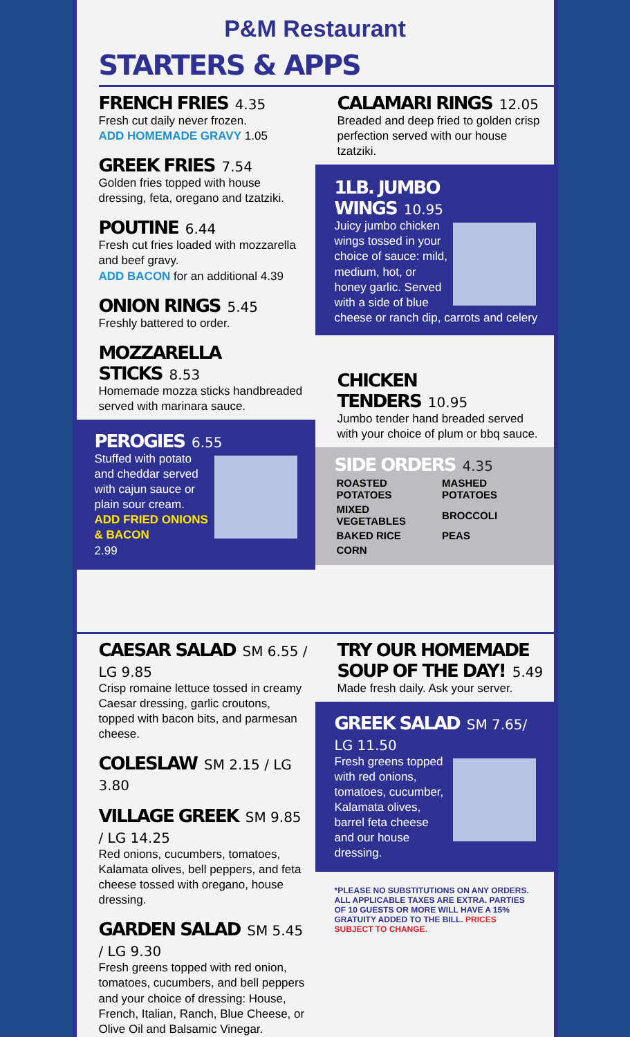P&M Restaurant
STARTERS & APPS
FRENCH FRIES 4.35
Fresh cut daily never frozen.
ADD HOMEMADE GRAVY 1.05
GREEK FRIES 7.54
Golden fries topped with house dressing, feta, oregano and tzatziki.
POUTINE 6.44
Fresh cut fries loaded with mozzarella and beef gravy.
ADD BACON for an additional 4.39
ONION RINGS 5.45
Freshly battered to order.
MOZZARELLA STICKS 8.53
Homemade mozza sticks handbreaded served with marinara sauce.
PEROGIES 6.55
Stuffed with potato and cheddar served with cajun sauce or plain sour cream.
ADD FRIED ONIONS
& BACON
2.99
CALAMARI RINGS 12.05
Breaded and deep fried to golden crisp perfection served with our house tzatziki.
1LB. JUMBO WINGS 10.95
Juicy jumbo chicken wings tossed in your choice of sauce: mild, medium, hot, or honey garlic. Served with a side of blue cheese or ranch dip, carrots and celery
CHICKEN TENDERS 10.95
Jumbo tender hand breaded served with your choice of plum or bbq sauce.
SIDE ORDERS 4.35
| ROASTED POTATOES | MASHED POTATOES |
| MIXED VEGETABLES | BROCCOLI |
| BAKED RICE | PEAS |
| CORN | |
CAESAR SALAD SM 6.55 / LG 9.85
Crisp romaine lettuce tossed in creamy Caesar dressing, garlic croutons, topped with bacon bits, and parmesan cheese.
COLESLAW SM 2.15 / LG 3.80
VILLAGE GREEK SM 9.85 / LG 14.25
Red onions, cucumbers, tomatoes, Kalamata olives, bell peppers, and feta cheese tossed with oregano, house dressing.
GARDEN SALAD SM 5.45 / LG 9.30
Fresh greens topped with red onion, tomatoes, cucumbers, and bell peppers and your choice of dressing: House, French, Italian, Ranch, Blue Cheese, or Olive Oil and Balsamic Vinegar.
TRY OUR HOMEMADE SOUP OF THE DAY! 5.49
Made fresh daily. Ask your server.
GREEK SALAD SM 7.65/ LG 11.50
Fresh greens topped with red onions, tomatoes, cucumber, Kalamata olives, barrel feta cheese and our house dressing.
*PLEASE NO SUBSTITUTIONS ON ANY ORDERS. ALL APPLICABLE TAXES ARE EXTRA. PARTIES OF 10 GUESTS OR MORE WILL HAVE A 15% GRATUITY ADDED TO THE BILL. PRICES SUBJECT TO CHANGE.